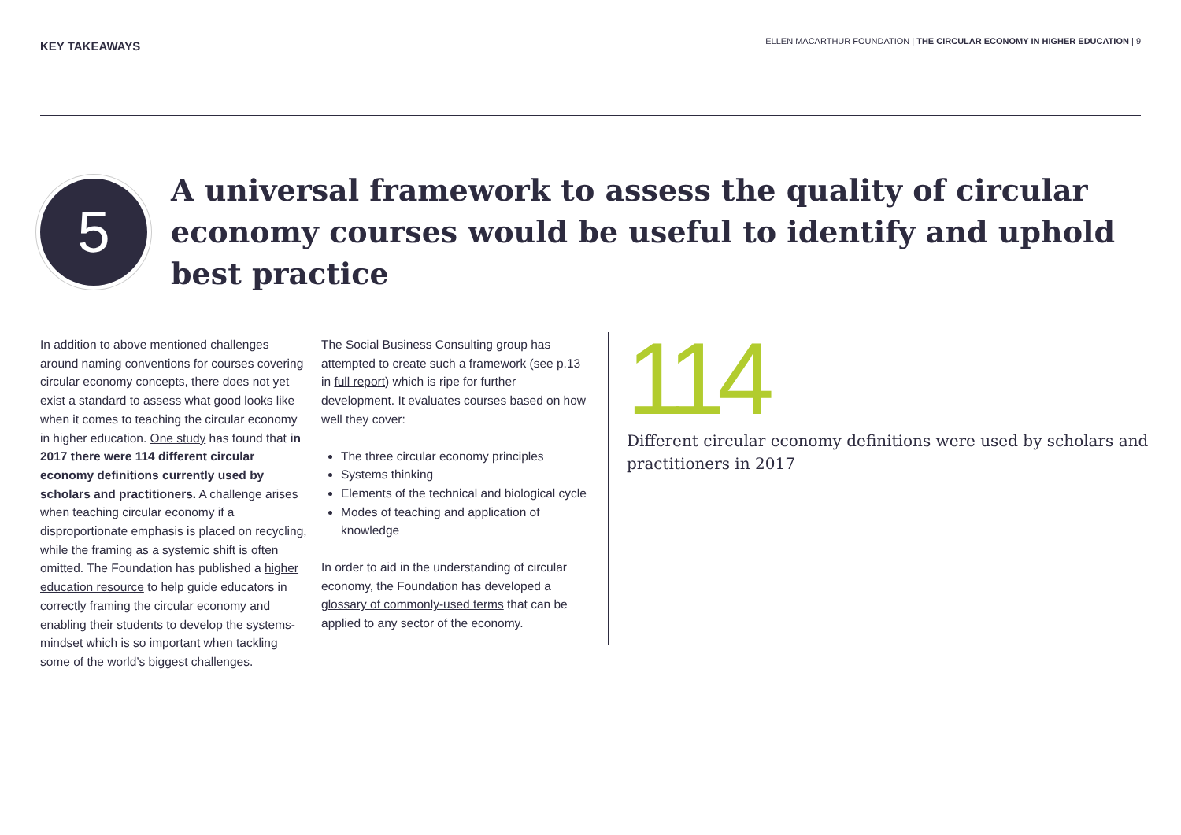KEY TAKEAWAYS
ELLEN MACARTHUR FOUNDATION | THE CIRCULAR ECONOMY IN HIGHER EDUCATION | 9
5
A universal framework to assess the quality of circular economy courses would be useful to identify and uphold best practice
In addition to above mentioned challenges around naming conventions for courses covering circular economy concepts, there does not yet exist a standard to assess what good looks like when it comes to teaching the circular economy in higher education. One study has found that in 2017 there were 114 different circular economy definitions currently used by scholars and practitioners. A challenge arises when teaching circular economy if a disproportionate emphasis is placed on recycling, while the framing as a systemic shift is often omitted. The Foundation has published a higher education resource to help guide educators in correctly framing the circular economy and enabling their students to develop the systems-mindset which is so important when tackling some of the world’s biggest challenges.
The Social Business Consulting group has attempted to create such a framework (see p.13 in full report) which is ripe for further development. It evaluates courses based on how well they cover:
The three circular economy principles
Systems thinking
Elements of the technical and biological cycle
Modes of teaching and application of knowledge
In order to aid in the understanding of circular economy, the Foundation has developed a glossary of commonly-used terms that can be applied to any sector of the economy.
114
Different circular economy definitions were used by scholars and practitioners in 2017